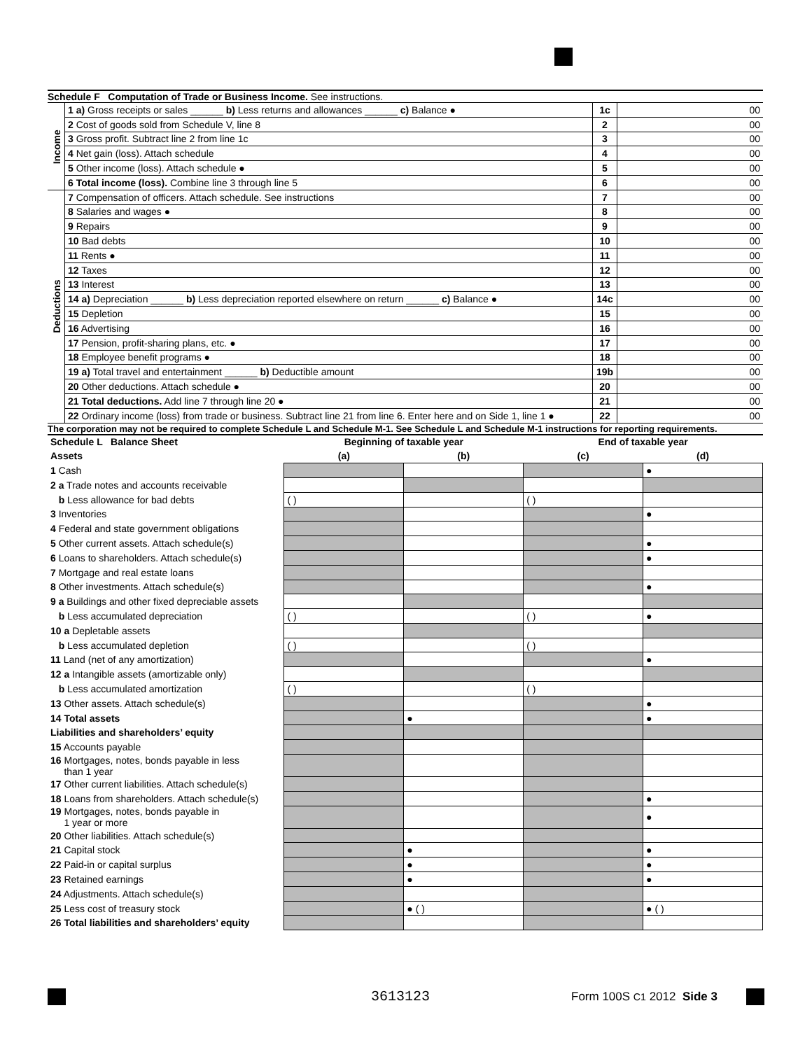Schedule F Computation of Trade or Business Income. See instructions.
| Income | 1 a) Gross receipts or sales ______ b) Less returns and allowances ______ c) Balance ● | 1c | 00 |
| | 2 Cost of goods sold from Schedule V, line 8 | 2 | 00 |
| | 3 Gross profit. Subtract line 2 from line 1c | 3 | 00 |
| | 4 Net gain (loss). Attach schedule | 4 | 00 |
| | 5 Other income (loss). Attach schedule ● | 5 | 00 |
| | 6 Total income (loss). Combine line 3 through line 5 | 6 | 00 |
| Deductions | 7 Compensation of officers. Attach schedule. See instructions | 7 | 00 |
| | 8 Salaries and wages ● | 8 | 00 |
| | 9 Repairs | 9 | 00 |
| | 10 Bad debts | 10 | 00 |
| | 11 Rents ● | 11 | 00 |
| | 12 Taxes | 12 | 00 |
| | 13 Interest | 13 | 00 |
| | 14 a) Depreciation ______ b) Less depreciation reported elsewhere on return ______ c) Balance ● | 14c | 00 |
| | 15 Depletion | 15 | 00 |
| | 16 Advertising | 16 | 00 |
| | 17 Pension, profit-sharing plans, etc. ● | 17 | 00 |
| | 18 Employee benefit programs ● | 18 | 00 |
| | 19 a) Total travel and entertainment ______ b) Deductible amount | 19b | 00 |
| | 20 Other deductions. Attach schedule ● | 20 | 00 |
| | 21 Total deductions. Add line 7 through line 20 ● | 21 | 00 |
| | 22 Ordinary income (loss) from trade or business. Subtract line 21 from line 6. Enter here and on Side 1, line 1 ● | 22 | 00 |
The corporation may not be required to complete Schedule L and Schedule M-1. See Schedule L and Schedule M-1 instructions for reporting requirements.
| Schedule L Balance Sheet | Beginning of taxable year | | End of taxable year | |
| --- | --- | --- | --- | --- |
| Assets | (a) | (b) | (c) | (d) |
| 1 Cash | | | | ● |
| 2 a Trade notes and accounts receivable | | | | |
| b Less allowance for bad debts | ( ) | | ( ) | |
| 3 Inventories | | | | ● |
| 4 Federal and state government obligations | | | | |
| 5 Other current assets. Attach schedule(s) | | | | ● |
| 6 Loans to shareholders. Attach schedule(s) | | | | ● |
| 7 Mortgage and real estate loans | | | | |
| 8 Other investments. Attach schedule(s) | | | | ● |
| 9 a Buildings and other fixed depreciable assets | | | | |
| b Less accumulated depreciation | ( ) | | ( ) | ● |
| 10 a Depletable assets | | | | |
| b Less accumulated depletion | ( ) | | ( ) | |
| 11 Land (net of any amortization) | | | | ● |
| 12 a Intangible assets (amortizable only) | | | | |
| b Less accumulated amortization | ( ) | | ( ) | |
| 13 Other assets. Attach schedule(s) | | | | ● |
| 14 Total assets | | ● | | ● |
| Liabilities and shareholders’ equity | | | | |
| 15 Accounts payable | | | | |
| 16 Mortgages, notes, bonds payable in less than 1 year | | | | |
| 17 Other current liabilities. Attach schedule(s) | | | | |
| 18 Loans from shareholders. Attach schedule(s) | | | | ● |
| 19 Mortgages, notes, bonds payable in 1 year or more | | | | ● |
| 20 Other liabilities. Attach schedule(s) | | | | |
| 21 Capital stock | | ● | | ● |
| 22 Paid-in or capital surplus | | ● | | ● |
| 23 Retained earnings | | ● | | ● |
| 24 Adjustments. Attach schedule(s) | | | | |
| 25 Less cost of treasury stock | | ● ( ) | | ● ( ) |
| 26 Total liabilities and shareholders’ equity | | | | |
3613123 Form 100S C1 2012 Side 3